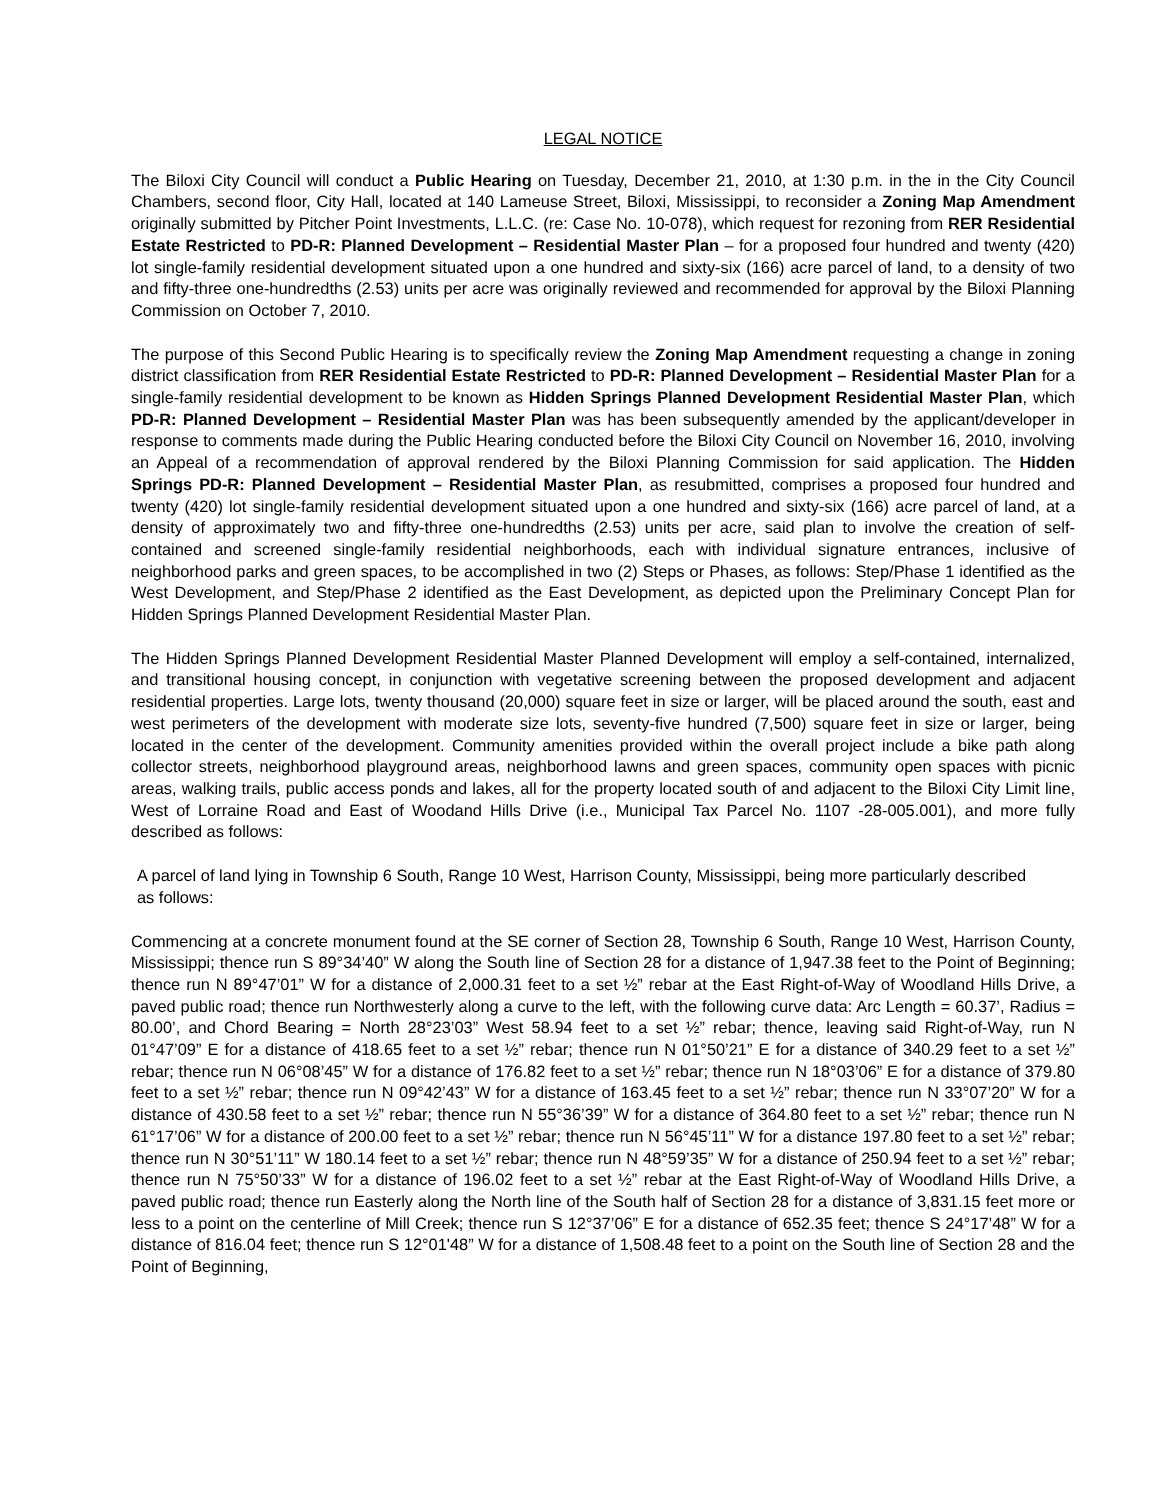LEGAL NOTICE
The Biloxi City Council will conduct a Public Hearing on Tuesday, December 21, 2010, at 1:30 p.m. in the in the City Council Chambers, second floor, City Hall, located at 140 Lameuse Street, Biloxi, Mississippi, to reconsider a Zoning Map Amendment originally submitted by Pitcher Point Investments, L.L.C. (re: Case No. 10-078), which request for rezoning from RER Residential Estate Restricted to PD-R: Planned Development – Residential Master Plan – for a proposed four hundred and twenty (420) lot single-family residential development situated upon a one hundred and sixty-six (166) acre parcel of land, to a density of two and fifty-three one-hundredths (2.53) units per acre was originally reviewed and recommended for approval by the Biloxi Planning Commission on October 7, 2010.
The purpose of this Second Public Hearing is to specifically review the Zoning Map Amendment requesting a change in zoning district classification from RER Residential Estate Restricted to PD-R: Planned Development – Residential Master Plan for a single-family residential development to be known as Hidden Springs Planned Development Residential Master Plan, which PD-R: Planned Development – Residential Master Plan was has been subsequently amended by the applicant/developer in response to comments made during the Public Hearing conducted before the Biloxi City Council on November 16, 2010, involving an Appeal of a recommendation of approval rendered by the Biloxi Planning Commission for said application. The Hidden Springs PD-R: Planned Development – Residential Master Plan, as resubmitted, comprises a proposed four hundred and twenty (420) lot single-family residential development situated upon a one hundred and sixty-six (166) acre parcel of land, at a density of approximately two and fifty-three one-hundredths (2.53) units per acre, said plan to involve the creation of self-contained and screened single-family residential neighborhoods, each with individual signature entrances, inclusive of neighborhood parks and green spaces, to be accomplished in two (2) Steps or Phases, as follows: Step/Phase 1 identified as the West Development, and Step/Phase 2 identified as the East Development, as depicted upon the Preliminary Concept Plan for Hidden Springs Planned Development Residential Master Plan.
The Hidden Springs Planned Development Residential Master Planned Development will employ a self-contained, internalized, and transitional housing concept, in conjunction with vegetative screening between the proposed development and adjacent residential properties. Large lots, twenty thousand (20,000) square feet in size or larger, will be placed around the south, east and west perimeters of the development with moderate size lots, seventy-five hundred (7,500) square feet in size or larger, being located in the center of the development. Community amenities provided within the overall project include a bike path along collector streets, neighborhood playground areas, neighborhood lawns and green spaces, community open spaces with picnic areas, walking trails, public access ponds and lakes, all for the property located south of and adjacent to the Biloxi City Limit line, West of Lorraine Road and East of Woodand Hills Drive (i.e., Municipal Tax Parcel No. 1107 -28-005.001), and more fully described as follows:
A parcel of land lying in Township 6 South, Range 10 West, Harrison County, Mississippi, being more particularly described as follows:
Commencing at a concrete monument found at the SE corner of Section 28, Township 6 South, Range 10 West, Harrison County, Mississippi; thence run S 89°34’40” W along the South line of Section 28 for a distance of 1,947.38 feet to the Point of Beginning; thence run N 89°47’01” W for a distance of 2,000.31 feet to a set ½” rebar at the East Right-of-Way of Woodland Hills Drive, a paved public road; thence run Northwesterly along a curve to the left, with the following curve data: Arc Length = 60.37’, Radius = 80.00’, and Chord Bearing = North 28°23’03” West 58.94 feet to a set ½” rebar; thence, leaving said Right-of-Way, run N 01°47’09” E for a distance of 418.65 feet to a set ½” rebar; thence run N 01°50’21” E for a distance of 340.29 feet to a set ½” rebar; thence run N 06°08’45” W for a distance of 176.82 feet to a set ½” rebar; thence run N 18°03’06” E for a distance of 379.80 feet to a set ½” rebar; thence run N 09°42’43” W for a distance of 163.45 feet to a set ½” rebar; thence run N 33°07’20” W for a distance of 430.58 feet to a set ½” rebar; thence run N 55°36’39” W for a distance of 364.80 feet to a set ½” rebar; thence run N 61°17’06” W for a distance of 200.00 feet to a set ½” rebar; thence run N 56°45’11” W for a distance 197.80 feet to a set ½” rebar; thence run N 30°51’11” W 180.14 feet to a set ½” rebar; thence run N 48°59’35” W for a distance of 250.94 feet to a set ½” rebar; thence run N 75°50’33” W for a distance of 196.02 feet to a set ½” rebar at the East Right-of-Way of Woodland Hills Drive, a paved public road; thence run Easterly along the North line of the South half of Section 28 for a distance of 3,831.15 feet more or less to a point on the centerline of Mill Creek; thence run S 12°37’06” E for a distance of 652.35 feet; thence S 24°17’48” W for a distance of 816.04 feet; thence run S 12°01'48” W for a distance of 1,508.48 feet to a point on the South line of Section 28 and the Point of Beginning,